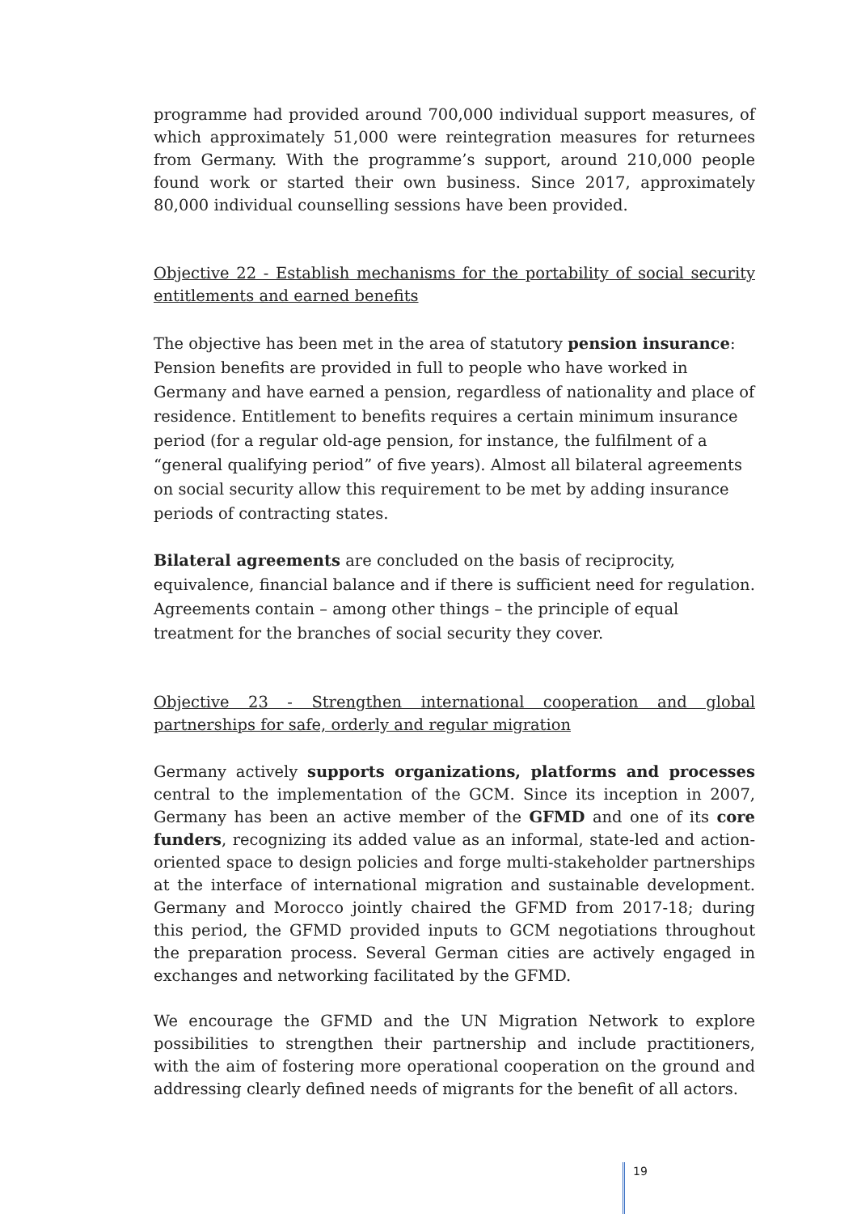programme had provided around 700,000 individual support measures, of which approximately 51,000 were reintegration measures for returnees from Germany. With the programme’s support, around 210,000 people found work or started their own business. Since 2017, approximately 80,000 individual counselling sessions have been provided.
Objective 22 - Establish mechanisms for the portability of social security entitlements and earned benefits
The objective has been met in the area of statutory pension insurance: Pension benefits are provided in full to people who have worked in Germany and have earned a pension, regardless of nationality and place of residence. Entitlement to benefits requires a certain minimum insurance period (for a regular old-age pension, for instance, the fulfilment of a “general qualifying period” of five years). Almost all bilateral agreements on social security allow this requirement to be met by adding insurance periods of contracting states.
Bilateral agreements are concluded on the basis of reciprocity, equivalence, financial balance and if there is sufficient need for regulation. Agreements contain – among other things – the principle of equal treatment for the branches of social security they cover.
Objective 23 - Strengthen international cooperation and global partnerships for safe, orderly and regular migration
Germany actively supports organizations, platforms and processes central to the implementation of the GCM. Since its inception in 2007, Germany has been an active member of the GFMD and one of its core funders, recognizing its added value as an informal, state-led and action-oriented space to design policies and forge multi-stakeholder partnerships at the interface of international migration and sustainable development. Germany and Morocco jointly chaired the GFMD from 2017-18; during this period, the GFMD provided inputs to GCM negotiations throughout the preparation process. Several German cities are actively engaged in exchanges and networking facilitated by the GFMD.
We encourage the GFMD and the UN Migration Network to explore possibilities to strengthen their partnership and include practitioners, with the aim of fostering more operational cooperation on the ground and addressing clearly defined needs of migrants for the benefit of all actors.
19